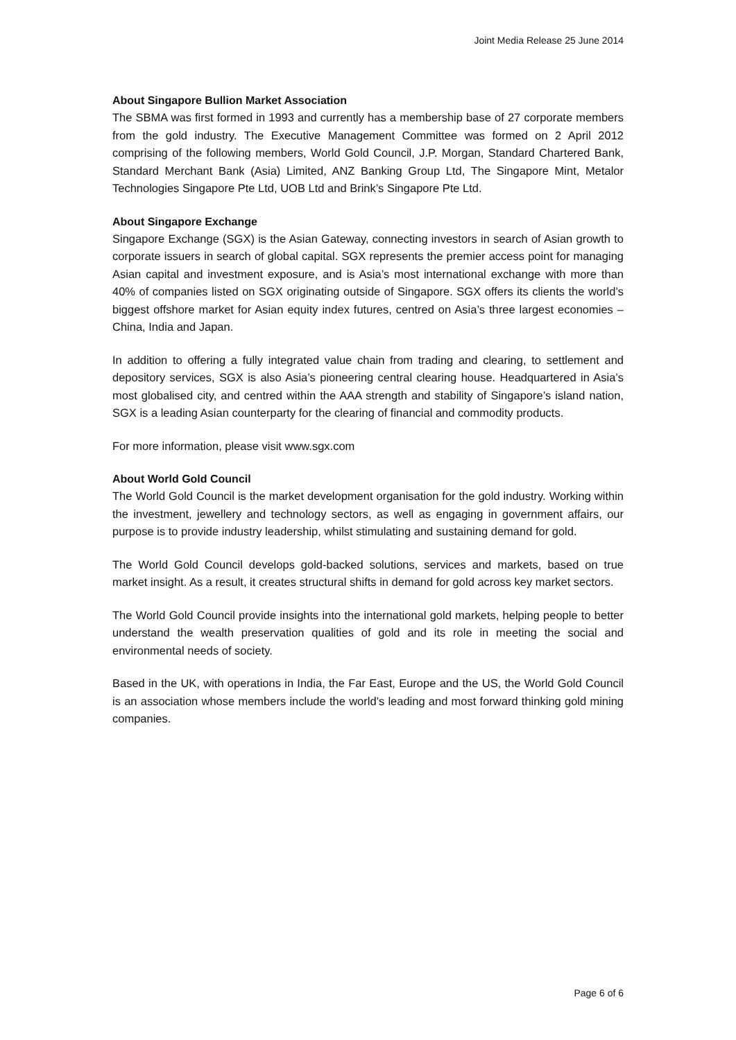Joint Media Release 25 June 2014
About Singapore Bullion Market Association
The SBMA was first formed in 1993 and currently has a membership base of 27 corporate members from the gold industry. The Executive Management Committee was formed on 2 April 2012 comprising of the following members, World Gold Council, J.P. Morgan, Standard Chartered Bank, Standard Merchant Bank (Asia) Limited, ANZ Banking Group Ltd, The Singapore Mint, Metalor Technologies Singapore Pte Ltd, UOB Ltd and Brink’s Singapore Pte Ltd.
About Singapore Exchange
Singapore Exchange (SGX) is the Asian Gateway, connecting investors in search of Asian growth to corporate issuers in search of global capital. SGX represents the premier access point for managing Asian capital and investment exposure, and is Asia’s most international exchange with more than 40% of companies listed on SGX originating outside of Singapore. SGX offers its clients the world’s biggest offshore market for Asian equity index futures, centred on Asia’s three largest economies – China, India and Japan.
In addition to offering a fully integrated value chain from trading and clearing, to settlement and depository services, SGX is also Asia’s pioneering central clearing house. Headquartered in Asia’s most globalised city, and centred within the AAA strength and stability of Singapore’s island nation, SGX is a leading Asian counterparty for the clearing of financial and commodity products.
For more information, please visit www.sgx.com
About World Gold Council
The World Gold Council is the market development organisation for the gold industry. Working within the investment, jewellery and technology sectors, as well as engaging in government affairs, our purpose is to provide industry leadership, whilst stimulating and sustaining demand for gold.
The World Gold Council develops gold-backed solutions, services and markets, based on true market insight. As a result, it creates structural shifts in demand for gold across key market sectors.
The World Gold Council provide insights into the international gold markets, helping people to better understand the wealth preservation qualities of gold and its role in meeting the social and environmental needs of society.
Based in the UK, with operations in India, the Far East, Europe and the US, the World Gold Council is an association whose members include the world’s leading and most forward thinking gold mining companies.
Page 6 of 6